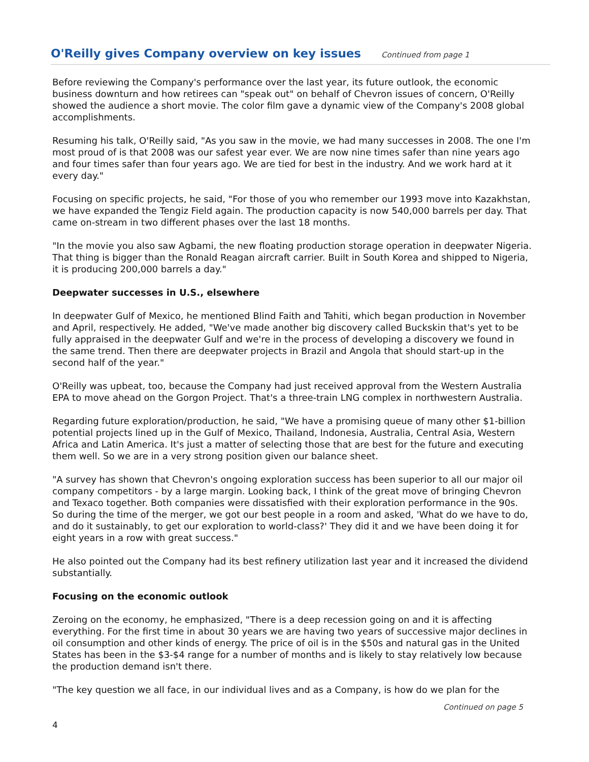O'Reilly gives Company overview on key issues
Continued from page 1
Before reviewing the Company's performance over the last year, its future outlook, the economic business downturn and how retirees can "speak out" on behalf of Chevron issues of concern, O'Reilly showed the audience a short movie. The color film gave a dynamic view of the Company's 2008 global accomplishments.
Resuming his talk, O'Reilly said, "As you saw in the movie, we had many successes in 2008. The one I'm most proud of is that 2008 was our safest year ever. We are now nine times safer than nine years ago and four times safer than four years ago. We are tied for best in the industry. And we work hard at it every day."
Focusing on specific projects, he said, "For those of you who remember our 1993 move into Kazakhstan, we have expanded the Tengiz Field again. The production capacity is now 540,000 barrels per day. That came on-stream in two different phases over the last 18 months.
"In the movie you also saw Agbami, the new floating production storage operation in deepwater Nigeria. That thing is bigger than the Ronald Reagan aircraft carrier. Built in South Korea and shipped to Nigeria, it is producing 200,000 barrels a day."
Deepwater successes in U.S., elsewhere
In deepwater Gulf of Mexico, he mentioned Blind Faith and Tahiti, which began production in November and April, respectively. He added, "We've made another big discovery called Buckskin that's yet to be fully appraised in the deepwater Gulf and we're in the process of developing a discovery we found in the same trend. Then there are deepwater projects in Brazil and Angola that should start-up in the second half of the year."
O'Reilly was upbeat, too, because the Company had just received approval from the Western Australia EPA to move ahead on the Gorgon Project. That's a three-train LNG complex in northwestern Australia.
Regarding future exploration/production, he said, "We have a promising queue of many other $1-billion potential projects lined up in the Gulf of Mexico, Thailand, Indonesia, Australia, Central Asia, Western Africa and Latin America. It's just a matter of selecting those that are best for the future and executing them well. So we are in a very strong position given our balance sheet.
"A survey has shown that Chevron's ongoing exploration success has been superior to all our major oil company competitors - by a large margin. Looking back, I think of the great move of bringing Chevron and Texaco together. Both companies were dissatisfied with their exploration performance in the 90s. So during the time of the merger, we got our best people in a room and asked, 'What do we have to do, and do it sustainably, to get our exploration to world-class?' They did it and we have been doing it for eight years in a row with great success."
He also pointed out the Company had its best refinery utilization last year and it increased the dividend substantially.
Focusing on the economic outlook
Zeroing on the economy, he emphasized, "There is a deep recession going on and it is affecting everything. For the first time in about 30 years we are having two years of successive major declines in oil consumption and other kinds of energy. The price of oil is in the $50s and natural gas in the United States has been in the $3-$4 range for a number of months and is likely to stay relatively low because the production demand isn't there.
"The key question we all face, in our individual lives and as a Company, is how do we plan for the
Continued on page 5
4